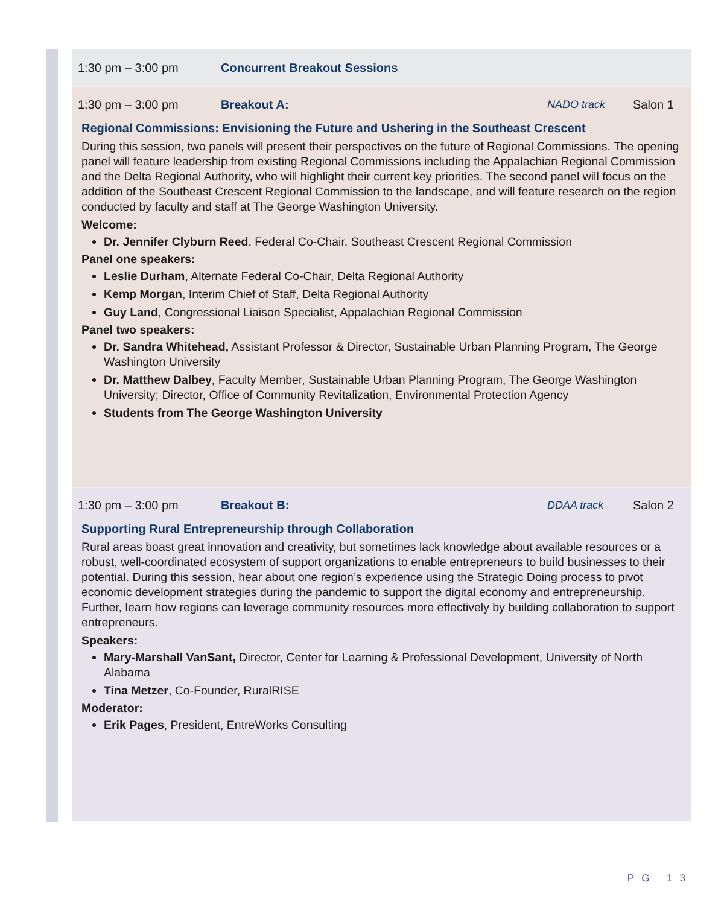1:30 pm – 3:00 pm Concurrent Breakout Sessions
1:30 pm – 3:00 pm Breakout A: NADO track Salon 1
Regional Commissions: Envisioning the Future and Ushering in the Southeast Crescent
During this session, two panels will present their perspectives on the future of Regional Commissions. The opening panel will feature leadership from existing Regional Commissions including the Appalachian Regional Commission and the Delta Regional Authority, who will highlight their current key priorities. The second panel will focus on the addition of the Southeast Crescent Regional Commission to the landscape, and will feature research on the region conducted by faculty and staff at The George Washington University.
Welcome:
Dr. Jennifer Clyburn Reed, Federal Co-Chair, Southeast Crescent Regional Commission
Panel one speakers:
Leslie Durham, Alternate Federal Co-Chair, Delta Regional Authority
Kemp Morgan, Interim Chief of Staff, Delta Regional Authority
Guy Land, Congressional Liaison Specialist, Appalachian Regional Commission
Panel two speakers:
Dr. Sandra Whitehead, Assistant Professor & Director, Sustainable Urban Planning Program, The George Washington University
Dr. Matthew Dalbey, Faculty Member, Sustainable Urban Planning Program, The George Washington University; Director, Office of Community Revitalization, Environmental Protection Agency
Students from The George Washington University
1:30 pm – 3:00 pm Breakout B: DDAA track Salon 2
Supporting Rural Entrepreneurship through Collaboration
Rural areas boast great innovation and creativity, but sometimes lack knowledge about available resources or a robust, well-coordinated ecosystem of support organizations to enable entrepreneurs to build businesses to their potential. During this session, hear about one region’s experience using the Strategic Doing process to pivot economic development strategies during the pandemic to support the digital economy and entrepreneurship. Further, learn how regions can leverage community resources more effectively by building collaboration to support entrepreneurs.
Speakers:
Mary-Marshall VanSant, Director, Center for Learning & Professional Development, University of North Alabama
Tina Metzer, Co-Founder, RuralRISE
Moderator:
Erik Pages, President, EntreWorks Consulting
PG 13